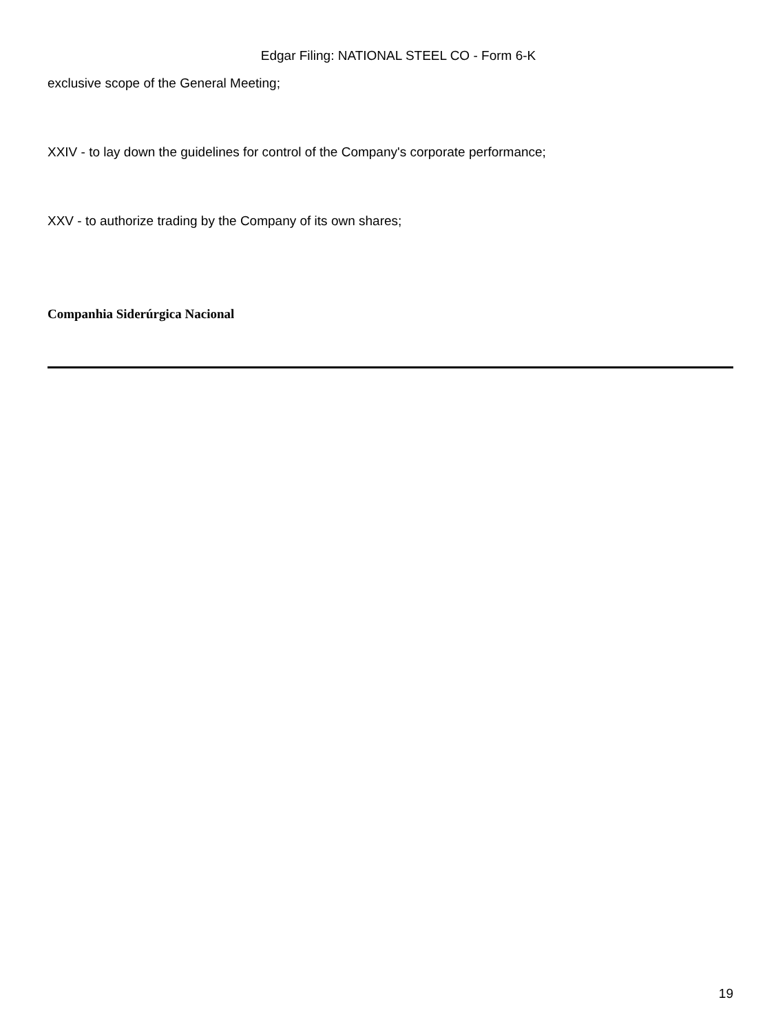Edgar Filing: NATIONAL STEEL CO - Form 6-K
exclusive scope of the General Meeting;
XXIV - to lay down the guidelines for control of the Company's corporate performance;
XXV - to authorize trading by the Company of its own shares;
Companhia Siderúrgica Nacional
19